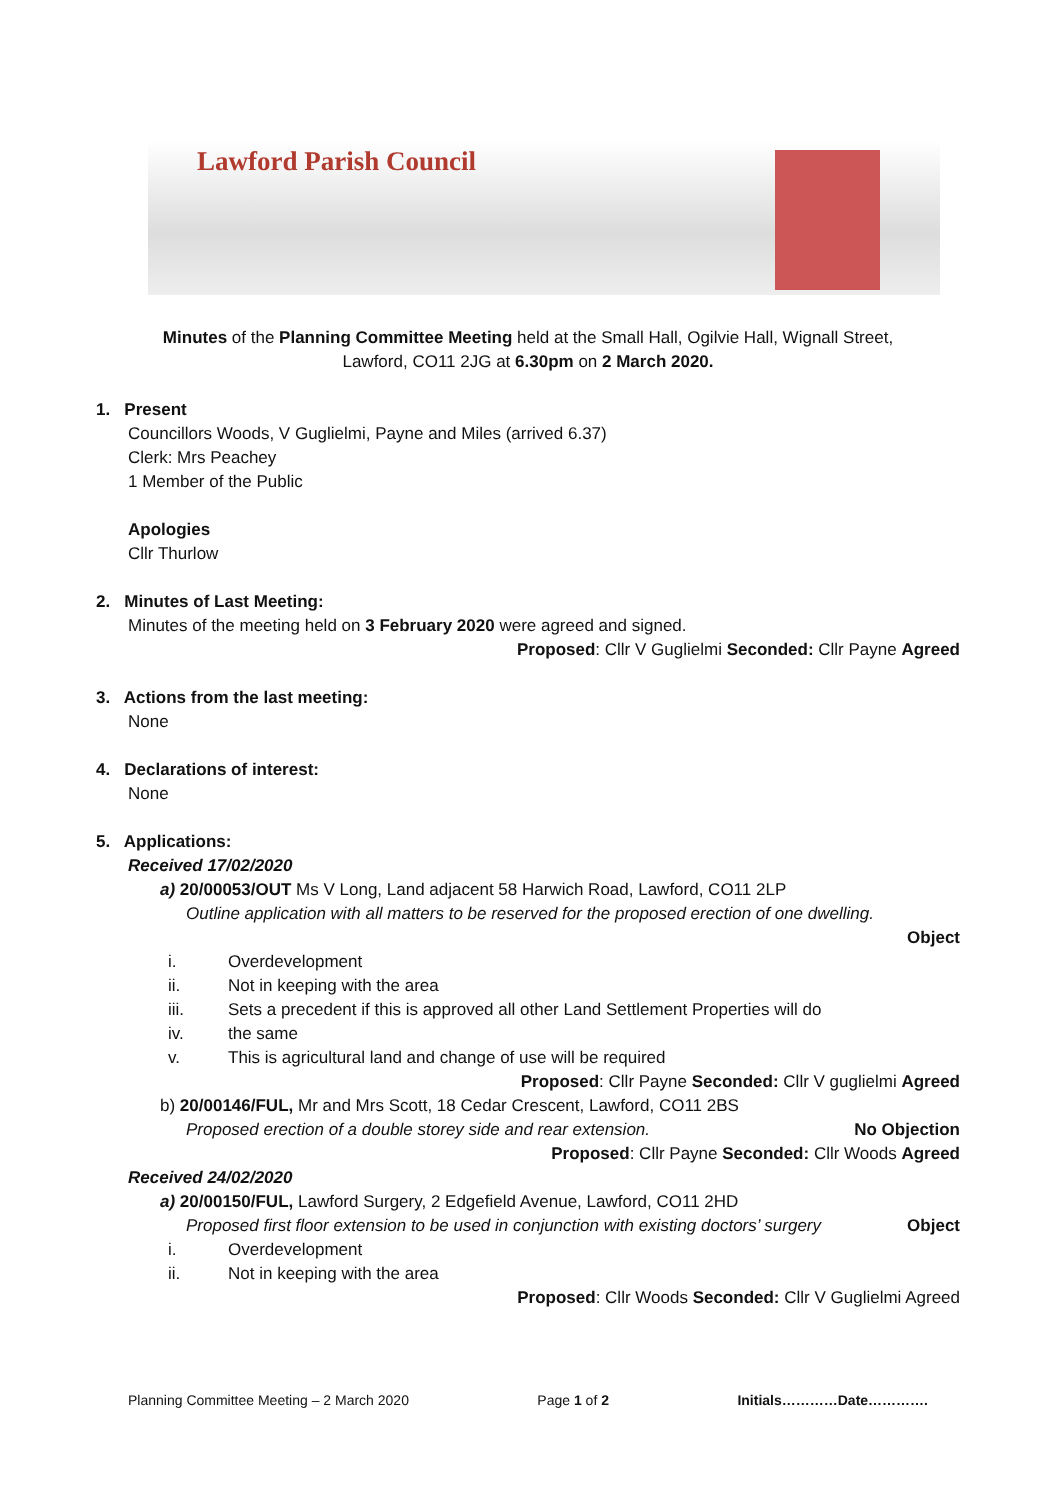Lawford Parish Council
Minutes of the Planning Committee Meeting held at the Small Hall, Ogilvie Hall, Wignall Street,
Lawford, CO11 2JG at 6.30pm on 2 March 2020.
1. Present
Councillors Woods, V Guglielmi, Payne and Miles (arrived 6.37)
Clerk: Mrs Peachey
1 Member of the Public
Apologies
Cllr Thurlow
2. Minutes of Last Meeting:
Minutes of the meeting held on 3 February 2020 were agreed and signed.
Proposed: Cllr V Guglielmi Seconded: Cllr Payne Agreed
3. Actions from the last meeting:
None
4. Declarations of interest:
None
5. Applications:
Received 17/02/2020
a) 20/00053/OUT Ms V Long, Land adjacent 58 Harwich Road, Lawford, CO11 2LP
Outline application with all matters to be reserved for the proposed erection of one dwelling.
Object
i. Overdevelopment
ii. Not in keeping with the area
iii. Sets a precedent if this is approved all other Land Settlement Properties will do
iv. the same
v. This is agricultural land and change of use will be required
Proposed: Cllr Payne Seconded: Cllr V guglielmi Agreed
b) 20/00146/FUL, Mr and Mrs Scott, 18 Cedar Crescent, Lawford, CO11 2BS
Proposed erection of a double storey side and rear extension. No Objection
Proposed: Cllr Payne Seconded: Cllr Woods Agreed
Received 24/02/2020
a) 20/00150/FUL, Lawford Surgery, 2 Edgefield Avenue, Lawford, CO11 2HD
Proposed first floor extension to be used in conjunction with existing doctors’ surgery Object
i. Overdevelopment
ii. Not in keeping with the area
Proposed: Cllr Woods Seconded: Cllr V Guglielmi Agreed
Planning Committee Meeting – 2 March 2020 Page 1 of 2 Initials…………Date………….